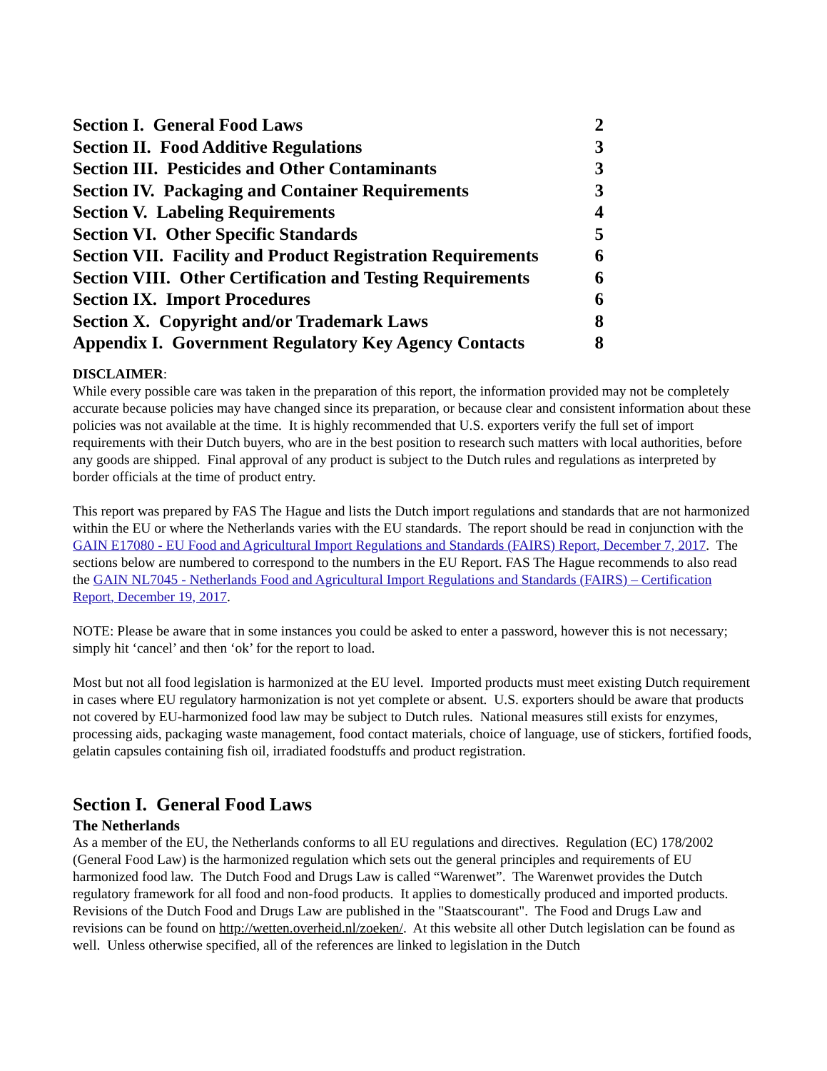Section I. General Food Laws 2
Section II. Food Additive Regulations 3
Section III. Pesticides and Other Contaminants 3
Section IV. Packaging and Container Requirements 3
Section V. Labeling Requirements 4
Section VI. Other Specific Standards 5
Section VII. Facility and Product Registration Requirements 6
Section VIII. Other Certification and Testing Requirements 6
Section IX. Import Procedures 6
Section X. Copyright and/or Trademark Laws 8
Appendix I. Government Regulatory Key Agency Contacts 8
DISCLAIMER:
While every possible care was taken in the preparation of this report, the information provided may not be completely accurate because policies may have changed since its preparation, or because clear and consistent information about these policies was not available at the time. It is highly recommended that U.S. exporters verify the full set of import requirements with their Dutch buyers, who are in the best position to research such matters with local authorities, before any goods are shipped. Final approval of any product is subject to the Dutch rules and regulations as interpreted by border officials at the time of product entry.
This report was prepared by FAS The Hague and lists the Dutch import regulations and standards that are not harmonized within the EU or where the Netherlands varies with the EU standards. The report should be read in conjunction with the GAIN E17080 - EU Food and Agricultural Import Regulations and Standards (FAIRS) Report, December 7, 2017. The sections below are numbered to correspond to the numbers in the EU Report. FAS The Hague recommends to also read the GAIN NL7045 - Netherlands Food and Agricultural Import Regulations and Standards (FAIRS) – Certification Report, December 19, 2017.
NOTE: Please be aware that in some instances you could be asked to enter a password, however this is not necessary; simply hit ‘cancel’ and then ‘ok’ for the report to load.
Most but not all food legislation is harmonized at the EU level. Imported products must meet existing Dutch requirement in cases where EU regulatory harmonization is not yet complete or absent. U.S. exporters should be aware that products not covered by EU-harmonized food law may be subject to Dutch rules. National measures still exists for enzymes, processing aids, packaging waste management, food contact materials, choice of language, use of stickers, fortified foods, gelatin capsules containing fish oil, irradiated foodstuffs and product registration.
Section I. General Food Laws
The Netherlands
As a member of the EU, the Netherlands conforms to all EU regulations and directives. Regulation (EC) 178/2002 (General Food Law) is the harmonized regulation which sets out the general principles and requirements of EU harmonized food law. The Dutch Food and Drugs Law is called “Warenwet”. The Warenwet provides the Dutch regulatory framework for all food and non-food products. It applies to domestically produced and imported products. Revisions of the Dutch Food and Drugs Law are published in the "Staatscourant". The Food and Drugs Law and revisions can be found on http://wetten.overheid.nl/zoeken/. At this website all other Dutch legislation can be found as well. Unless otherwise specified, all of the references are linked to legislation in the Dutch